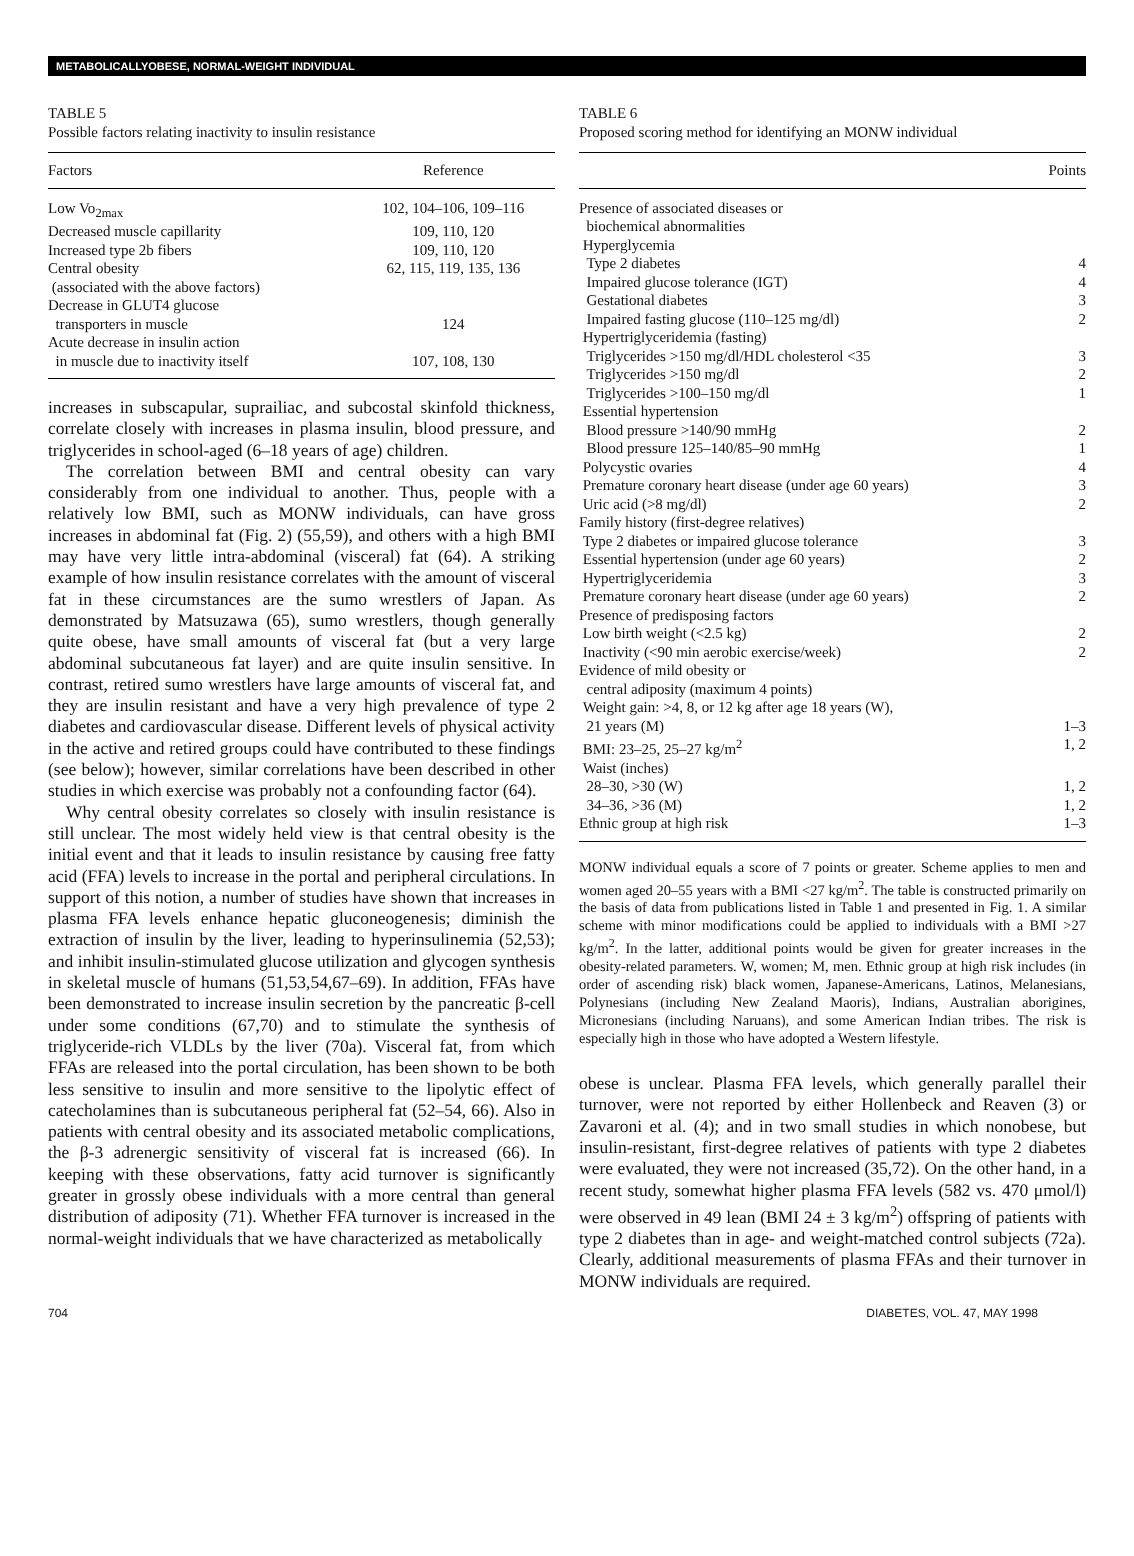METABOLICALLYOBESE, NORMAL-WEIGHT INDIVIDUAL
TABLE 5
Possible factors relating inactivity to insulin resistance
| Factors | Reference |
| --- | --- |
| Low Vo<sub>2max</sub> | 102, 104–106, 109–116 |
| Decreased muscle capillarity | 109, 110, 120 |
| Increased type 2b fibers | 109, 110, 120 |
| Central obesity (associated with the above factors) | 62, 115, 119, 135, 136 |
| Decrease in GLUT4 glucose transporters in muscle | 124 |
| Acute decrease in insulin action in muscle due to inactivity itself | 107, 108, 130 |
increases in subscapular, suprailiac, and subcostal skinfold thickness, correlate closely with increases in plasma insulin, blood pressure, and triglycerides in school-aged (6–18 years of age) children.
The correlation between BMI and central obesity can vary considerably from one individual to another. Thus, people with a relatively low BMI, such as MONW individuals, can have gross increases in abdominal fat (Fig. 2) (55,59), and others with a high BMI may have very little intra-abdominal (visceral) fat (64). A striking example of how insulin resistance correlates with the amount of visceral fat in these circumstances are the sumo wrestlers of Japan. As demonstrated by Matsuzawa (65), sumo wrestlers, though generally quite obese, have small amounts of visceral fat (but a very large abdominal subcutaneous fat layer) and are quite insulin sensitive. In contrast, retired sumo wrestlers have large amounts of visceral fat, and they are insulin resistant and have a very high prevalence of type 2 diabetes and cardiovascular disease. Different levels of physical activity in the active and retired groups could have contributed to these findings (see below); however, similar correlations have been described in other studies in which exercise was probably not a confounding factor (64).
Why central obesity correlates so closely with insulin resistance is still unclear. The most widely held view is that central obesity is the initial event and that it leads to insulin resistance by causing free fatty acid (FFA) levels to increase in the portal and peripheral circulations. In support of this notion, a number of studies have shown that increases in plasma FFA levels enhance hepatic gluconeogenesis; diminish the extraction of insulin by the liver, leading to hyperinsulinemia (52,53); and inhibit insulin-stimulated glucose utilization and glycogen synthesis in skeletal muscle of humans (51,53,54,67–69). In addition, FFAs have been demonstrated to increase insulin secretion by the pancreatic β-cell under some conditions (67,70) and to stimulate the synthesis of triglyceride-rich VLDLs by the liver (70a). Visceral fat, from which FFAs are released into the portal circulation, has been shown to be both less sensitive to insulin and more sensitive to the lipolytic effect of catecholamines than is subcutaneous peripheral fat (52–54, 66). Also in patients with central obesity and its associated metabolic complications, the β-3 adrenergic sensitivity of visceral fat is increased (66). In keeping with these observations, fatty acid turnover is significantly greater in grossly obese individuals with a more central than general distribution of adiposity (71). Whether FFA turnover is increased in the normal-weight individuals that we have characterized as metabolically
TABLE 6
Proposed scoring method for identifying an MONW individual
| | Points |
| --- | --- |
| Presence of associated diseases or biochemical abnormalities Hyperglycemia Type 2 diabetes | 4 |
| Impaired glucose tolerance (IGT) | 4 |
| Gestational diabetes | 3 |
| Impaired fasting glucose (110–125 mg/dl) | 2 |
| Hypertriglyceridemia (fasting) | |
| Triglycerides >150 mg/dl/HDL cholesterol <35 | 3 |
| Triglycerides >150 mg/dl | 2 |
| Triglycerides >100–150 mg/dl | 1 |
| Essential hypertension | |
| Blood pressure >140/90 mmHg | 2 |
| Blood pressure 125–140/85–90 mmHg | 1 |
| Polycystic ovaries | 4 |
| Premature coronary heart disease (under age 60 years) | 3 |
| Uric acid (>8 mg/dl) | 2 |
| Family history (first-degree relatives) | |
| Type 2 diabetes or impaired glucose tolerance | 3 |
| Essential hypertension (under age 60 years) | 2 |
| Hypertriglyceridemia | 3 |
| Premature coronary heart disease (under age 60 years) | 2 |
| Presence of predisposing factors | |
| Low birth weight (<2.5 kg) | 2 |
| Inactivity (<90 min aerobic exercise/week) | 2 |
| Evidence of mild obesity or central adiposity (maximum 4 points) | |
| Weight gain: >4, 8, or 12 kg after age 18 years (W), 21 years (M) | 1–3 |
| BMI: 23–25, 25–27 kg/m<sup>2</sup> | 1, 2 |
| Waist (inches) | |
| 28–30, >30 (W) | 1, 2 |
| 34–36, >36 (M) | 1, 2 |
| Ethnic group at high risk | 1–3 |
MONW individual equals a score of 7 points or greater. Scheme applies to men and women aged 20–55 years with a BMI <27 kg/m<sup>2</sup>. The table is constructed primarily on the basis of data from publications listed in Table 1 and presented in Fig. 1. A similar scheme with minor modifications could be applied to individuals with a BMI >27 kg/m<sup>2</sup>. In the latter, additional points would be given for greater increases in the obesity-related parameters. W, women; M, men. Ethnic group at high risk includes (in order of ascending risk) black women, Japanese-Americans, Latinos, Melanesians, Polynesians (including New Zealand Maoris), Indians, Australian aborigines, Micronesians (including Naruans), and some American Indian tribes. The risk is especially high in those who have adopted a Western lifestyle.
obese is unclear. Plasma FFA levels, which generally parallel their turnover, were not reported by either Hollenbeck and Reaven (3) or Zavaroni et al. (4); and in two small studies in which nonobese, but insulin-resistant, first-degree relatives of patients with type 2 diabetes were evaluated, they were not increased (35,72). On the other hand, in a recent study, somewhat higher plasma FFA levels (582 vs. 470 μmol/l) were observed in 49 lean (BMI 24 ± 3 kg/m<sup>2</sup>) offspring of patients with type 2 diabetes than in age- and weight-matched control subjects (72a). Clearly, additional measurements of plasma FFAs and their turnover in MONW individuals are required.
704 DIABETES, VOL. 47, MAY 1998